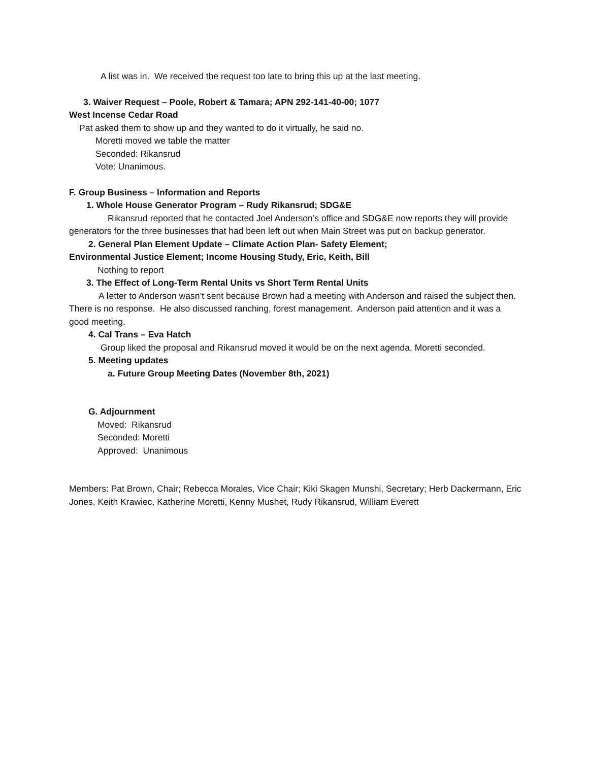A list was in. We received the request too late to bring this up at the last meeting.
3. Waiver Request – Poole, Robert & Tamara; APN 292-141-40-00; 1077
West Incense Cedar Road
Pat asked them to show up and they wanted to do it virtually, he said no.
Moretti moved we table the matter
Seconded: Rikansrud
Vote: Unanimous.
F. Group Business – Information and Reports
1. Whole House Generator Program – Rudy Rikansrud; SDG&E
Rikansrud reported that he contacted Joel Anderson’s office and SDG&E now reports they will provide generators for the three businesses that had been left out when Main Street was put on backup generator.
2. General Plan Element Update – Climate Action Plan- Safety Element;
Environmental Justice Element; Income Housing Study, Eric, Keith, Bill
Nothing to report
3. The Effect of Long-Term Rental Units vs Short Term Rental Units
A letter to Anderson wasn’t sent because Brown had a meeting with Anderson and raised the subject then. There is no response. He also discussed ranching, forest management. Anderson paid attention and it was a good meeting.
4. Cal Trans – Eva Hatch
Group liked the proposal and Rikansrud moved it would be on the next agenda, Moretti seconded.
5. Meeting updates
a. Future Group Meeting Dates (November 8th, 2021)
G. Adjournment
Moved: Rikansrud
Seconded: Moretti
Approved: Unanimous
Members: Pat Brown, Chair; Rebecca Morales, Vice Chair; Kiki Skagen Munshi, Secretary; Herb Dackermann, Eric Jones, Keith Krawiec, Katherine Moretti, Kenny Mushet, Rudy Rikansrud, William Everett